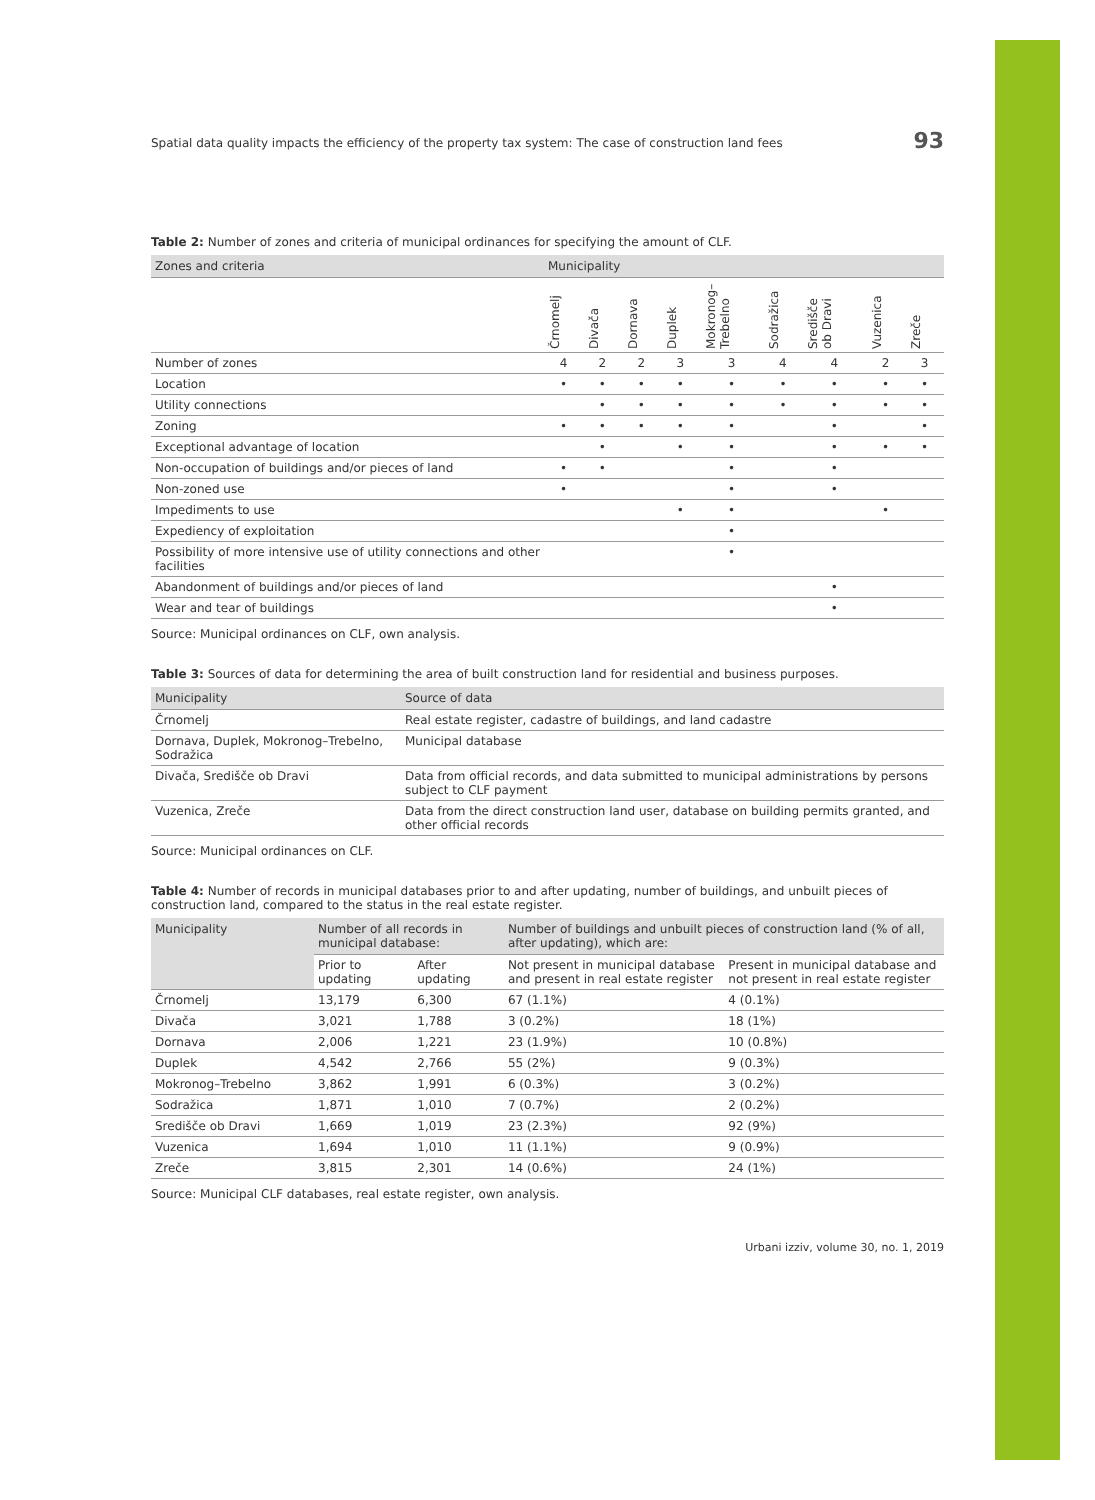Spatial data quality impacts the efficiency of the property tax system: The case of construction land fees 93
Table 2: Number of zones and criteria of municipal ordinances for specifying the amount of CLF.
| Zones and criteria | Municipality | | | | | | | | |
| --- | --- | --- | --- | --- | --- | --- | --- | --- | --- |
| | Črnomelj | Divača | Dornava | Duplek | Mokronog–Trebelno | Sodražica | Središče ob Dravi | Vuzenica | Zreče |
| Number of zones | 4 | 2 | 2 | 3 | 3 | 4 | 4 | 2 | 3 |
| Location | • | • | • | • | • | • | • | • | • |
| Utility connections | | • | • | • | • | • | • | • | • |
| Zoning | • | • | • | • | • | | • | | • |
| Exceptional advantage of location | | • | | • | • | | • | • | • |
| Non-occupation of buildings and/or pieces of land | • | • | | | • | | • | | |
| Non-zoned use | • | | | | • | | • | | |
| Impediments to use | | | | • | • | | | • | |
| Expediency of exploitation | | | | | • | | | | |
| Possibility of more intensive use of utility connections and other facilities | | | | | • | | | | |
| Abandonment of buildings and/or pieces of land | | | | | | | • | | |
| Wear and tear of buildings | | | | | | | • | | |
Source: Municipal ordinances on CLF, own analysis.
Table 3: Sources of data for determining the area of built construction land for residential and business purposes.
| Municipality | Source of data |
| --- | --- |
| Črnomelj | Real estate register, cadastre of buildings, and land cadastre |
| Dornava, Duplek, Mokronog–Trebelno, Sodražica | Municipal database |
| Divača, Središče ob Dravi | Data from official records, and data submitted to municipal administrations by persons subject to CLF payment |
| Vuzenica, Zreče | Data from the direct construction land user, database on building permits granted, and other official records |
Source: Municipal ordinances on CLF.
Table 4: Number of records in municipal databases prior to and after updating, number of buildings, and unbuilt pieces of construction land, compared to the status in the real estate register.
| Municipality | Number of all records in municipal database: | | Number of buildings and unbuilt pieces of construction land (% of all, after updating), which are: | |
| --- | --- | --- | --- | --- |
| | Prior to updating | After updating | Not present in municipal database and present in real estate register | Present in municipal database and not present in real estate register |
| Črnomelj | 13,179 | 6,300 | 67 (1.1%) | 4 (0.1%) |
| Divača | 3,021 | 1,788 | 3 (0.2%) | 18 (1%) |
| Dornava | 2,006 | 1,221 | 23 (1.9%) | 10 (0.8%) |
| Duplek | 4,542 | 2,766 | 55 (2%) | 9 (0.3%) |
| Mokronog–Trebelno | 3,862 | 1,991 | 6 (0.3%) | 3 (0.2%) |
| Sodražica | 1,871 | 1,010 | 7 (0.7%) | 2 (0.2%) |
| Središče ob Dravi | 1,669 | 1,019 | 23 (2.3%) | 92 (9%) |
| Vuzenica | 1,694 | 1,010 | 11 (1.1%) | 9 (0.9%) |
| Zreče | 3,815 | 2,301 | 14 (0.6%) | 24 (1%) |
Source: Municipal CLF databases, real estate register, own analysis.
Urbani izziv, volume 30, no. 1, 2019